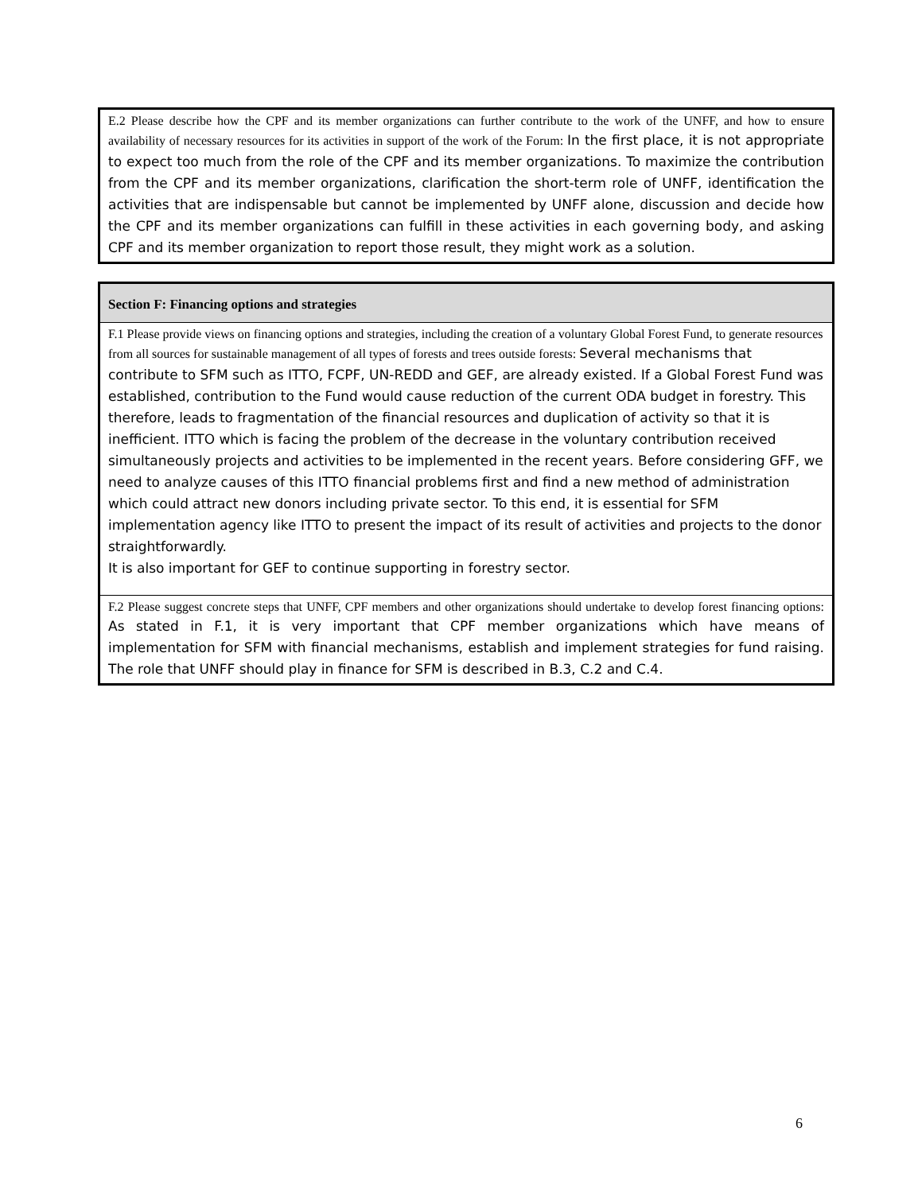| E.2 Please describe how the CPF and its member organizations can further contribute to the work of the UNFF, and how to ensure availability of necessary resources for its activities in support of the work of the Forum: In the first place, it is not appropriate to expect too much from the role of the CPF and its member organizations. To maximize the contribution from the CPF and its member organizations, clarification the short-term role of UNFF, identification the activities that are indispensable but cannot be implemented by UNFF alone, discussion and decide how the CPF and its member organizations can fulfill in these activities in each governing body, and asking CPF and its member organization to report those result, they might work as a solution. |
| Section F: Financing options and strategies |
| F.1 Please provide views on financing options and strategies, including the creation of a voluntary Global Forest Fund, to generate resources from all sources for sustainable management of all types of forests and trees outside forests: Several mechanisms that contribute to SFM such as ITTO, FCPF, UN-REDD and GEF, are already existed. If a Global Forest Fund was established, contribution to the Fund would cause reduction of the current ODA budget in forestry. This therefore, leads to fragmentation of the financial resources and duplication of activity so that it is inefficient. ITTO which is facing the problem of the decrease in the voluntary contribution received simultaneously projects and activities to be implemented in the recent years. Before considering GFF, we need to analyze causes of this ITTO financial problems first and find a new method of administration which could attract new donors including private sector. To this end, it is essential for SFM implementation agency like ITTO to present the impact of its result of activities and projects to the donor straightforwardly. It is also important for GEF to continue supporting in forestry sector. |
| F.2 Please suggest concrete steps that UNFF, CPF members and other organizations should undertake to develop forest financing options: As stated in F.1, it is very important that CPF member organizations which have means of implementation for SFM with financial mechanisms, establish and implement strategies for fund raising. The role that UNFF should play in finance for SFM is described in B.3, C.2 and C.4. |
6